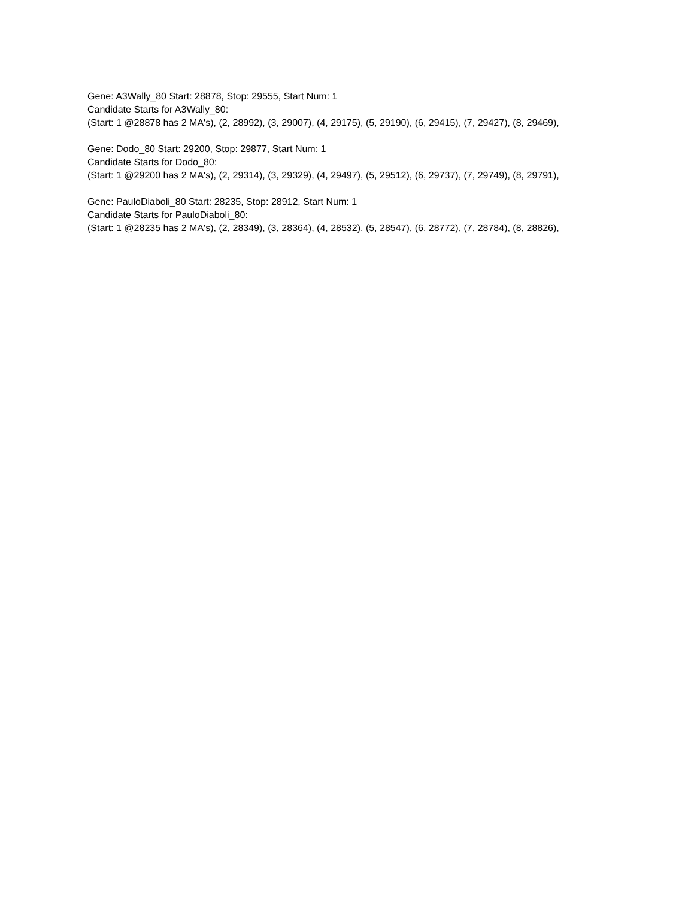Gene: A3Wally_80 Start: 28878, Stop: 29555, Start Num: 1
Candidate Starts for A3Wally_80:
(Start: 1 @28878 has 2 MA's), (2, 28992), (3, 29007), (4, 29175), (5, 29190), (6, 29415), (7, 29427), (8, 29469),
Gene: Dodo_80 Start: 29200, Stop: 29877, Start Num: 1
Candidate Starts for Dodo_80:
(Start: 1 @29200 has 2 MA's), (2, 29314), (3, 29329), (4, 29497), (5, 29512), (6, 29737), (7, 29749), (8, 29791),
Gene: PauloDiaboli_80 Start: 28235, Stop: 28912, Start Num: 1
Candidate Starts for PauloDiaboli_80:
(Start: 1 @28235 has 2 MA's), (2, 28349), (3, 28364), (4, 28532), (5, 28547), (6, 28772), (7, 28784), (8, 28826),